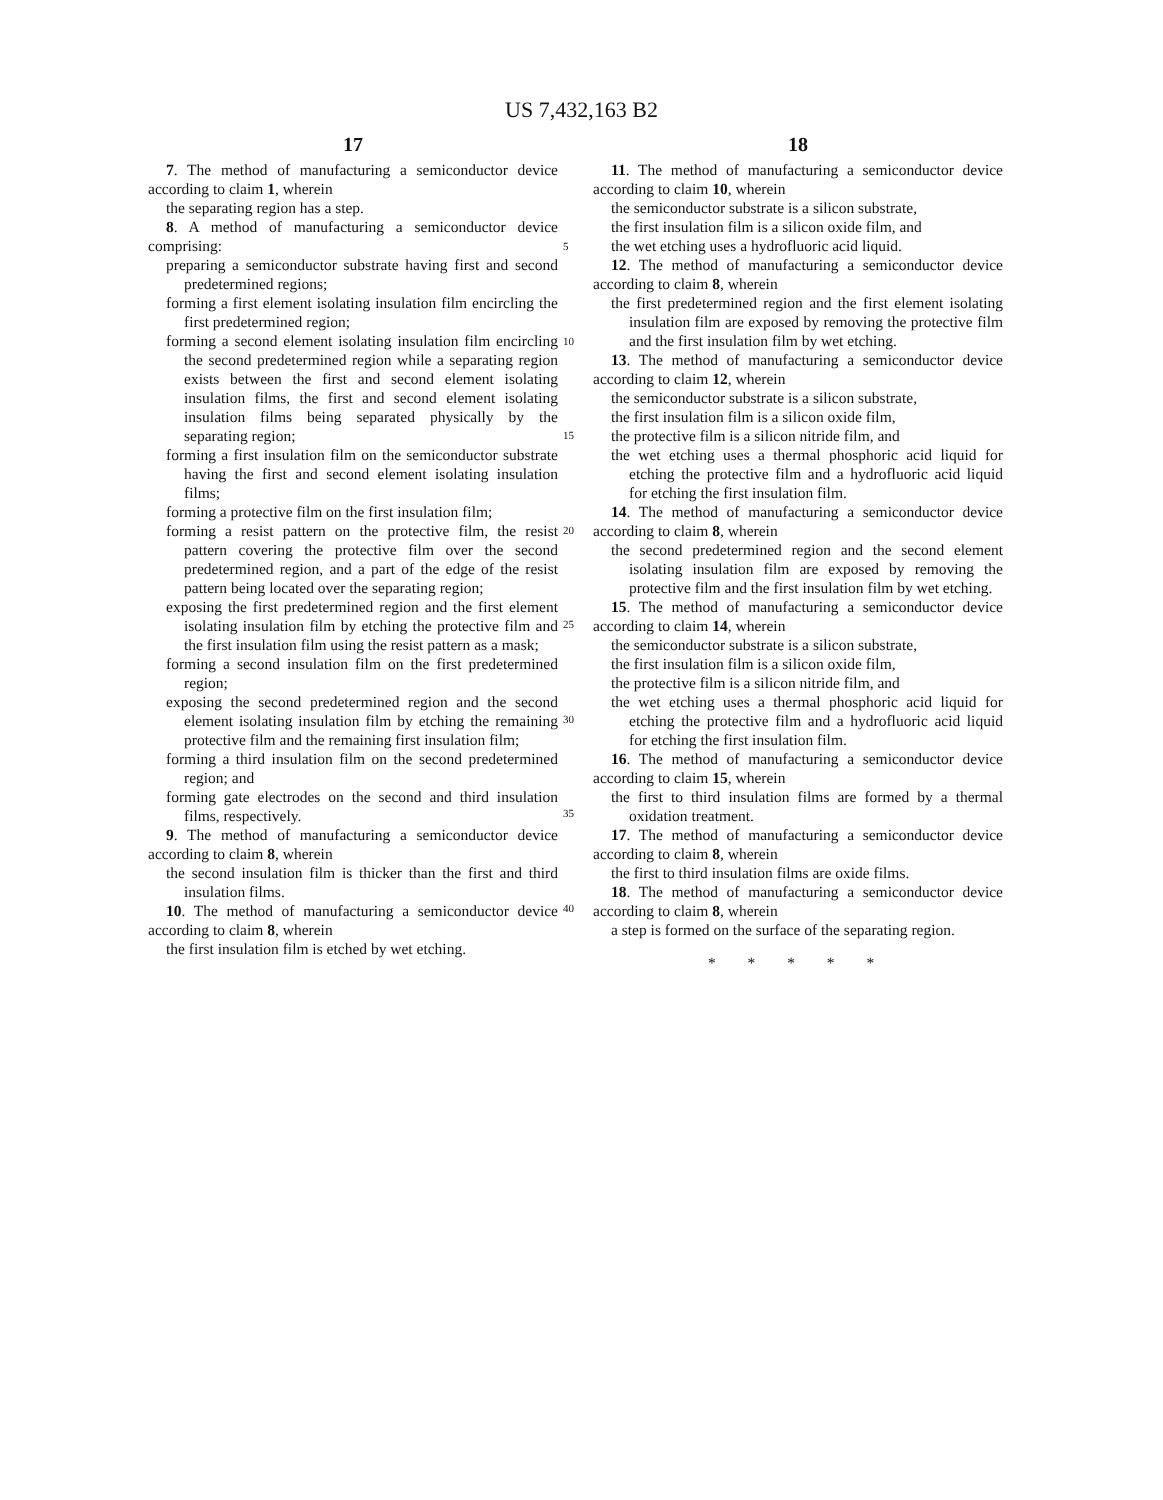US 7,432,163 B2
17
7. The method of manufacturing a semiconductor device according to claim 1, wherein
the separating region has a step.
8. A method of manufacturing a semiconductor device comprising:
preparing a semiconductor substrate having first and second predetermined regions;
forming a first element isolating insulation film encircling the first predetermined region;
forming a second element isolating insulation film encircling the second predetermined region while a separating region exists between the first and second element isolating insulation films, the first and second element isolating insulation films being separated physically by the separating region;
forming a first insulation film on the semiconductor substrate having the first and second element isolating insulation films;
forming a protective film on the first insulation film;
forming a resist pattern on the protective film, the resist pattern covering the protective film over the second predetermined region, and a part of the edge of the resist pattern being located over the separating region;
exposing the first predetermined region and the first element isolating insulation film by etching the protective film and the first insulation film using the resist pattern as a mask;
forming a second insulation film on the first predetermined region;
exposing the second predetermined region and the second element isolating insulation film by etching the remaining protective film and the remaining first insulation film;
forming a third insulation film on the second predetermined region; and
forming gate electrodes on the second and third insulation films, respectively.
9. The method of manufacturing a semiconductor device according to claim 8, wherein
the second insulation film is thicker than the first and third insulation films.
10. The method of manufacturing a semiconductor device according to claim 8, wherein
the first insulation film is etched by wet etching.
18
11. The method of manufacturing a semiconductor device according to claim 10, wherein
the semiconductor substrate is a silicon substrate,
the first insulation film is a silicon oxide film, and
the wet etching uses a hydrofluoric acid liquid.
12. The method of manufacturing a semiconductor device according to claim 8, wherein
the first predetermined region and the first element isolating insulation film are exposed by removing the protective film and the first insulation film by wet etching.
13. The method of manufacturing a semiconductor device according to claim 12, wherein
the semiconductor substrate is a silicon substrate,
the first insulation film is a silicon oxide film,
the protective film is a silicon nitride film, and
the wet etching uses a thermal phosphoric acid liquid for etching the protective film and a hydrofluoric acid liquid for etching the first insulation film.
14. The method of manufacturing a semiconductor device according to claim 8, wherein
the second predetermined region and the second element isolating insulation film are exposed by removing the protective film and the first insulation film by wet etching.
15. The method of manufacturing a semiconductor device according to claim 14, wherein
the semiconductor substrate is a silicon substrate,
the first insulation film is a silicon oxide film,
the protective film is a silicon nitride film, and
the wet etching uses a thermal phosphoric acid liquid for etching the protective film and a hydrofluoric acid liquid for etching the first insulation film.
16. The method of manufacturing a semiconductor device according to claim 15, wherein
the first to third insulation films are formed by a thermal oxidation treatment.
17. The method of manufacturing a semiconductor device according to claim 8, wherein
the first to third insulation films are oxide films.
18. The method of manufacturing a semiconductor device according to claim 8, wherein
a step is formed on the surface of the separating region.
* * * * *
5
10
15
20
25
30
35
40